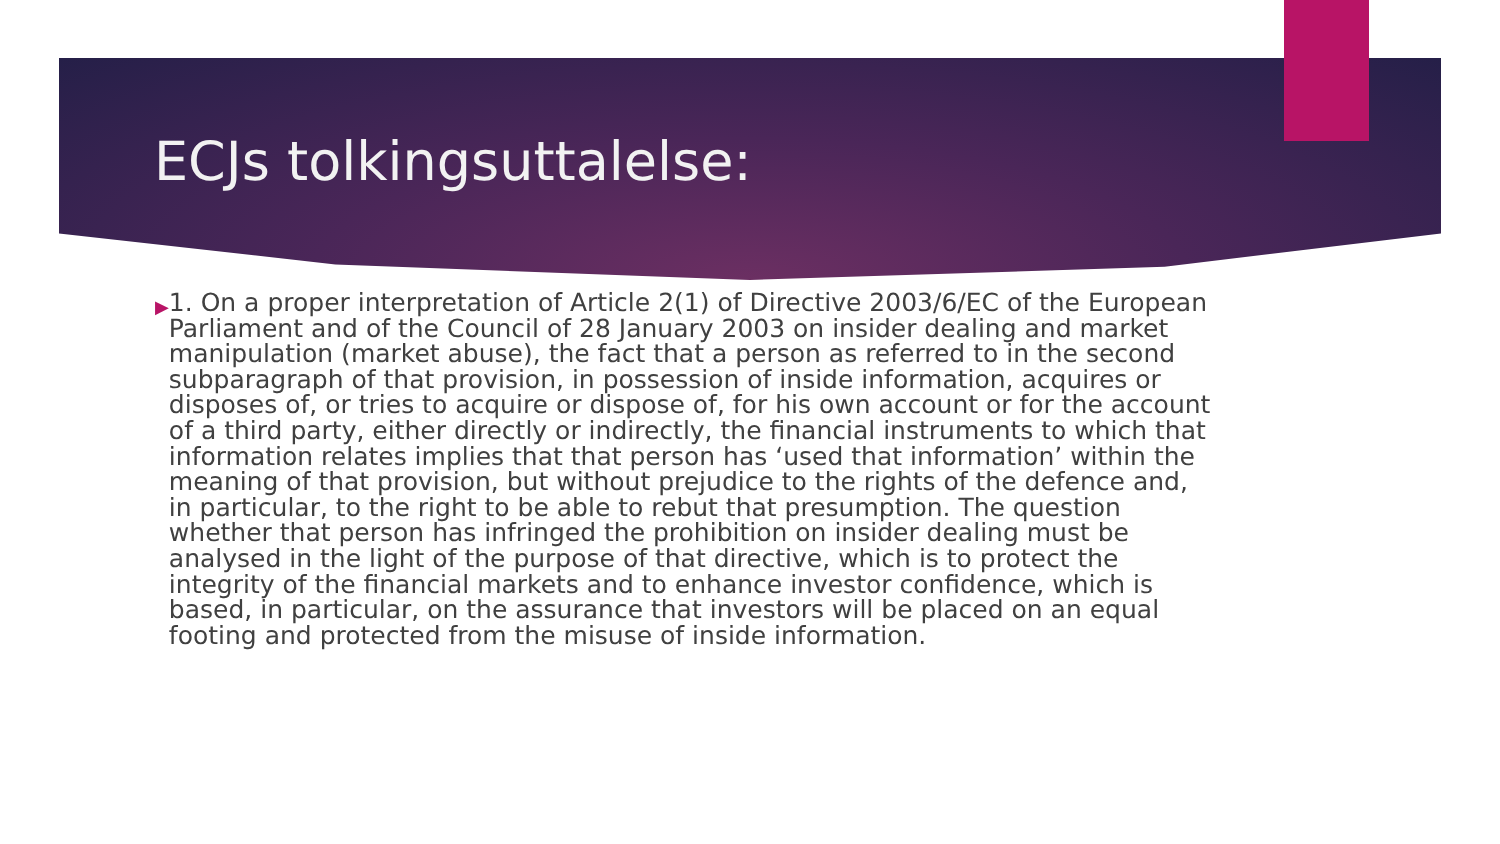ECJs tolkingsuttalelse:
▶
1. On a proper interpretation of Article 2(1) of Directive 2003/6/EC of the European Parliament and of the Council of 28 January 2003 on insider dealing and market manipulation (market abuse), the fact that a person as referred to in the second subparagraph of that provision, in possession of inside information, acquires or disposes of, or tries to acquire or dispose of, for his own account or for the account of a third party, either directly or indirectly, the financial instruments to which that information relates implies that that person has ‘used that information’ within the meaning of that provision, but without prejudice to the rights of the defence and, in particular, to the right to be able to rebut that presumption. The question whether that person has infringed the prohibition on insider dealing must be analysed in the light of the purpose of that directive, which is to protect the integrity of the financial markets and to enhance investor confidence, which is based, in particular, on the assurance that investors will be placed on an equal footing and protected from the misuse of inside information.